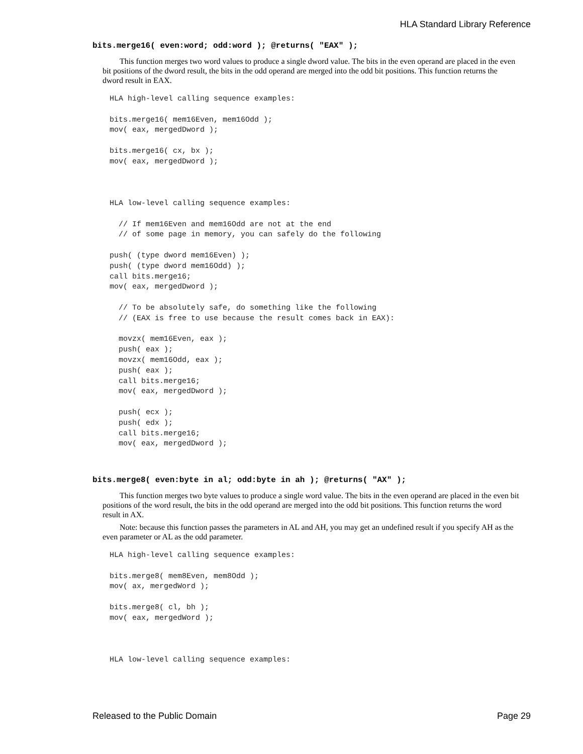HLA Standard Library Reference
bits.merge16( even:word; odd:word ); @returns( "EAX" );
This function merges two word values to produce a single dword value. The bits in the even operand are placed in the even bit positions of the dword result, the bits in the odd operand are merged into the odd bit positions. This function returns the dword result in EAX.
HLA high-level calling sequence examples:

bits.merge16( mem16Even, mem16Odd );
mov( eax, mergedDword );

bits.merge16( cx, bx );
mov( eax, mergedDword );



HLA low-level calling sequence examples:

  // If mem16Even and mem16Odd are not at the end
  // of some page in memory, you can safely do the following

push( (type dword mem16Even) );
push( (type dword mem16Odd) );
call bits.merge16;
mov( eax, mergedDword );

  // To be absolutely safe, do something like the following
  // (EAX is free to use because the result comes back in EAX):

  movzx( mem16Even, eax );
  push( eax );
  movzx( mem16Odd, eax );
  push( eax );
  call bits.merge16;
  mov( eax, mergedDword );

  push( ecx );
  push( edx );
  call bits.merge16;
  mov( eax, mergedDword );
bits.merge8( even:byte in al; odd:byte in ah ); @returns( "AX" );
This function merges two byte values to produce a single word value. The bits in the even operand are placed in the even bit positions of the word result, the bits in the odd operand are merged into the odd bit positions. This function returns the word result in AX.
Note: because this function passes the parameters in AL and AH, you may get an undefined result if you specify AH as the even parameter or AL as the odd parameter.
HLA high-level calling sequence examples:

bits.merge8( mem8Even, mem8Odd );
mov( ax, mergedWord );

bits.merge8( cl, bh );
mov( eax, mergedWord );



HLA low-level calling sequence examples:
Released to the Public Domain Page 29